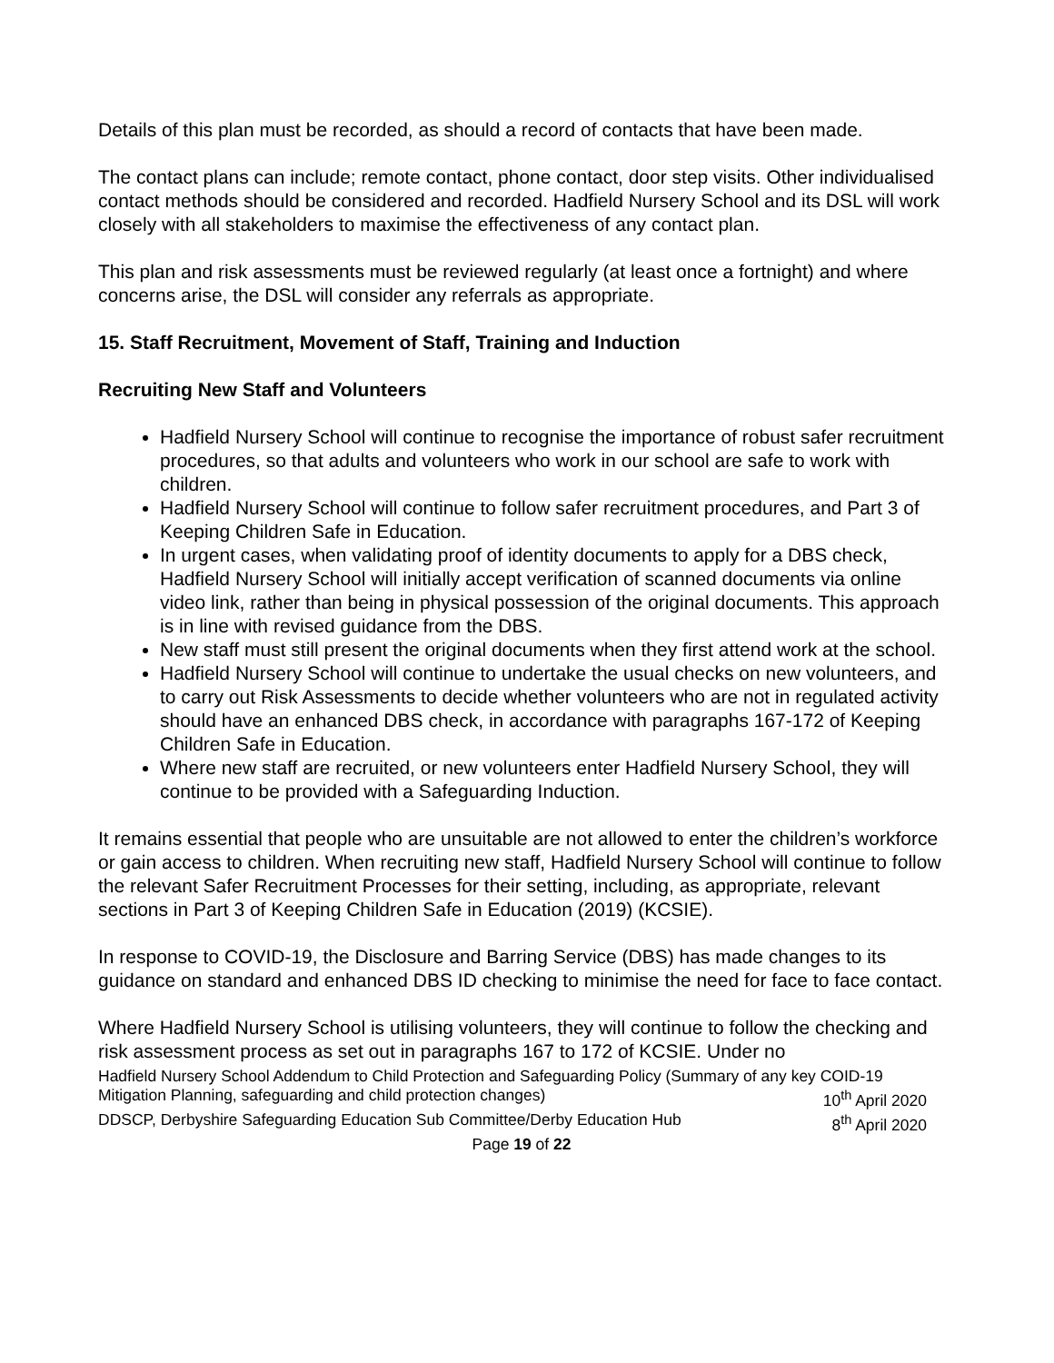Details of this plan must be recorded, as should a record of contacts that have been made.
The contact plans can include; remote contact, phone contact, door step visits. Other individualised contact methods should be considered and recorded. Hadfield Nursery School and its DSL will work closely with all stakeholders to maximise the effectiveness of any contact plan.
This plan and risk assessments must be reviewed regularly (at least once a fortnight) and where concerns arise, the DSL will consider any referrals as appropriate.
15. Staff Recruitment, Movement of Staff, Training and Induction
Recruiting New Staff and Volunteers
Hadfield Nursery School will continue to recognise the importance of robust safer recruitment procedures, so that adults and volunteers who work in our school are safe to work with children.
Hadfield Nursery School will continue to follow safer recruitment procedures, and Part 3 of Keeping Children Safe in Education.
In urgent cases, when validating proof of identity documents to apply for a DBS check, Hadfield Nursery School will initially accept verification of scanned documents via online video link, rather than being in physical possession of the original documents. This approach is in line with revised guidance from the DBS.
New staff must still present the original documents when they first attend work at the school.
Hadfield Nursery School will continue to undertake the usual checks on new volunteers, and to carry out Risk Assessments to decide whether volunteers who are not in regulated activity should have an enhanced DBS check, in accordance with paragraphs 167-172 of Keeping Children Safe in Education.
Where new staff are recruited, or new volunteers enter Hadfield Nursery School, they will continue to be provided with a Safeguarding Induction.
It remains essential that people who are unsuitable are not allowed to enter the children’s workforce or gain access to children. When recruiting new staff, Hadfield Nursery School will continue to follow the relevant Safer Recruitment Processes for their setting, including, as appropriate, relevant sections in Part 3 of Keeping Children Safe in Education (2019) (KCSIE).
In response to COVID-19, the Disclosure and Barring Service (DBS) has made changes to its guidance on standard and enhanced DBS ID checking to minimise the need for face to face contact.
Where Hadfield Nursery School is utilising volunteers, they will continue to follow the checking and risk assessment process as set out in paragraphs 167 to 172 of KCSIE. Under no
Hadfield Nursery School Addendum to Child Protection and Safeguarding Policy (Summary of any key COID-19
Mitigation Planning, safeguarding and child protection changes) 10<sup>th</sup> April 2020
DDSCP, Derbyshire Safeguarding Education Sub Committee/Derby Education Hub 8<sup>th</sup> April 2020
Page 19 of 22